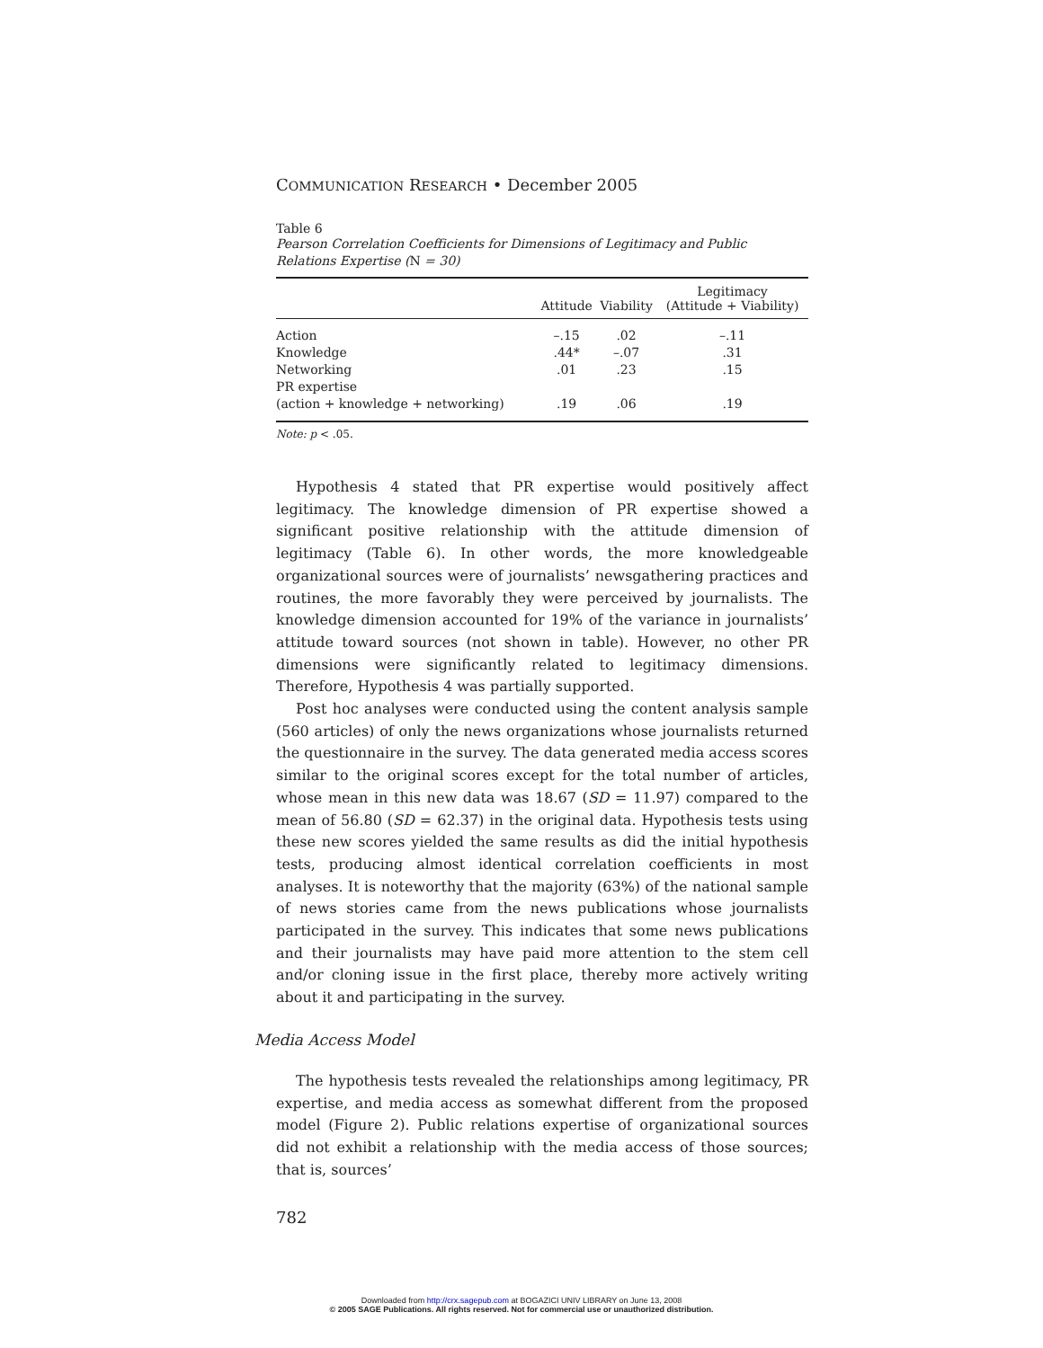COMMUNICATION RESEARCH • December 2005
Table 6
Pearson Correlation Coefficients for Dimensions of Legitimacy and Public Relations Expertise (N = 30)
| | Attitude | Viability | Legitimacy (Attitude + Viability) |
| --- | --- | --- | --- |
| Action | –.15 | .02 | –.11 |
| Knowledge | .44* | –.07 | .31 |
| Networking | .01 | .23 | .15 |
| PR expertise | | | |
| (action + knowledge + networking) | .19 | .06 | .19 |
Note: p < .05.
Hypothesis 4 stated that PR expertise would positively affect legitimacy. The knowledge dimension of PR expertise showed a significant positive relationship with the attitude dimension of legitimacy (Table 6). In other words, the more knowledgeable organizational sources were of journalists’ newsgathering practices and routines, the more favorably they were perceived by journalists. The knowledge dimension accounted for 19% of the variance in journalists’ attitude toward sources (not shown in table). However, no other PR dimensions were significantly related to legitimacy dimensions. Therefore, Hypothesis 4 was partially supported.
Post hoc analyses were conducted using the content analysis sample (560 articles) of only the news organizations whose journalists returned the questionnaire in the survey. The data generated media access scores similar to the original scores except for the total number of articles, whose mean in this new data was 18.67 (SD = 11.97) compared to the mean of 56.80 (SD = 62.37) in the original data. Hypothesis tests using these new scores yielded the same results as did the initial hypothesis tests, producing almost identical correlation coefficients in most analyses. It is noteworthy that the majority (63%) of the national sample of news stories came from the news publications whose journalists participated in the survey. This indicates that some news publications and their journalists may have paid more attention to the stem cell and/or cloning issue in the first place, thereby more actively writing about it and participating in the survey.
Media Access Model
The hypothesis tests revealed the relationships among legitimacy, PR expertise, and media access as somewhat different from the proposed model (Figure 2). Public relations expertise of organizational sources did not exhibit a relationship with the media access of those sources; that is, sources’
782
Downloaded from http://crx.sagepub.com at BOGAZICI UNIV LIBRARY on June 13, 2008
© 2005 SAGE Publications. All rights reserved. Not for commercial use or unauthorized distribution.